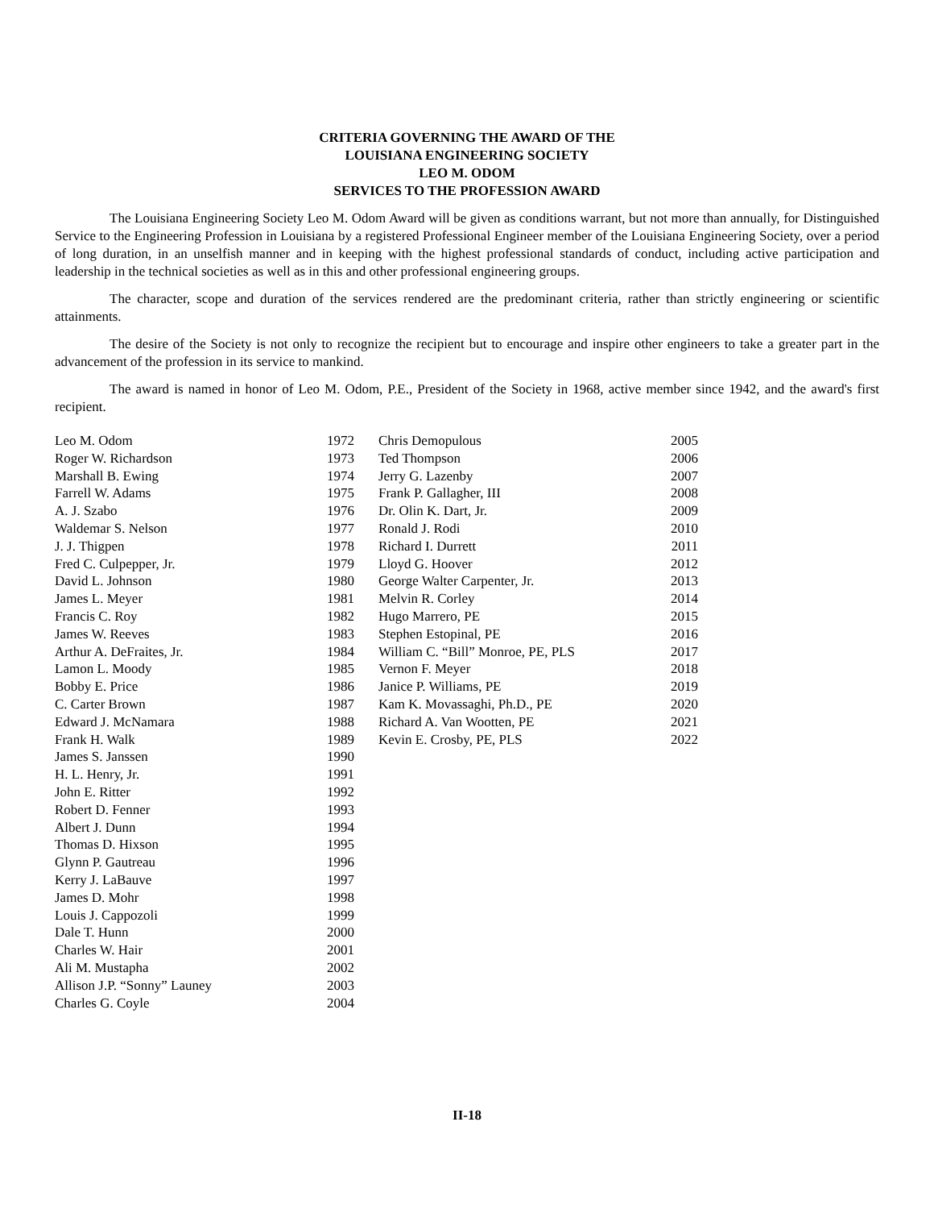CRITERIA GOVERNING THE AWARD OF THE
LOUISIANA ENGINEERING SOCIETY
LEO M. ODOM
SERVICES TO THE PROFESSION AWARD
The Louisiana Engineering Society Leo M. Odom Award will be given as conditions warrant, but not more than annually, for Distinguished Service to the Engineering Profession in Louisiana by a registered Professional Engineer member of the Louisiana Engineering Society, over a period of long duration, in an unselfish manner and in keeping with the highest professional standards of conduct, including active participation and leadership in the technical societies as well as in this and other professional engineering groups.
The character, scope and duration of the services rendered are the predominant criteria, rather than strictly engineering or scientific attainments.
The desire of the Society is not only to recognize the recipient but to encourage and inspire other engineers to take a greater part in the advancement of the profession in its service to mankind.
The award is named in honor of Leo M. Odom, P.E., President of the Society in 1968, active member since 1942, and the award's first recipient.
| Leo M. Odom | 1972 |
| Roger W. Richardson | 1973 |
| Marshall B. Ewing | 1974 |
| Farrell W. Adams | 1975 |
| A. J. Szabo | 1976 |
| Waldemar S. Nelson | 1977 |
| J. J. Thigpen | 1978 |
| Fred C. Culpepper, Jr. | 1979 |
| David L. Johnson | 1980 |
| James L. Meyer | 1981 |
| Francis C. Roy | 1982 |
| James W. Reeves | 1983 |
| Arthur A. DeFraites, Jr. | 1984 |
| Lamon L. Moody | 1985 |
| Bobby E. Price | 1986 |
| C. Carter Brown | 1987 |
| Edward J. McNamara | 1988 |
| Frank H. Walk | 1989 |
| James S. Janssen | 1990 |
| H. L. Henry, Jr. | 1991 |
| John E. Ritter | 1992 |
| Robert D. Fenner | 1993 |
| Albert J. Dunn | 1994 |
| Thomas D. Hixson | 1995 |
| Glynn P. Gautreau | 1996 |
| Kerry J. LaBauve | 1997 |
| James D. Mohr | 1998 |
| Louis J. Cappozoli | 1999 |
| Dale T. Hunn | 2000 |
| Charles W. Hair | 2001 |
| Ali M. Mustapha | 2002 |
| Allison J.P. “Sonny” Launey | 2003 |
| Charles G. Coyle | 2004 |
| Chris Demopulous | 2005 |
| Ted Thompson | 2006 |
| Jerry G. Lazenby | 2007 |
| Frank P. Gallagher, III | 2008 |
| Dr. Olin K. Dart, Jr. | 2009 |
| Ronald J. Rodi | 2010 |
| Richard I. Durrett | 2011 |
| Lloyd G. Hoover | 2012 |
| George Walter Carpenter, Jr. | 2013 |
| Melvin R. Corley | 2014 |
| Hugo Marrero, PE | 2015 |
| Stephen Estopinal, PE | 2016 |
| William C. “Bill” Monroe, PE, PLS | 2017 |
| Vernon F. Meyer | 2018 |
| Janice P. Williams, PE | 2019 |
| Kam K. Movassaghi, Ph.D., PE | 2020 |
| Richard A. Van Wootten, PE | 2021 |
| Kevin E. Crosby, PE, PLS | 2022 |
II-18